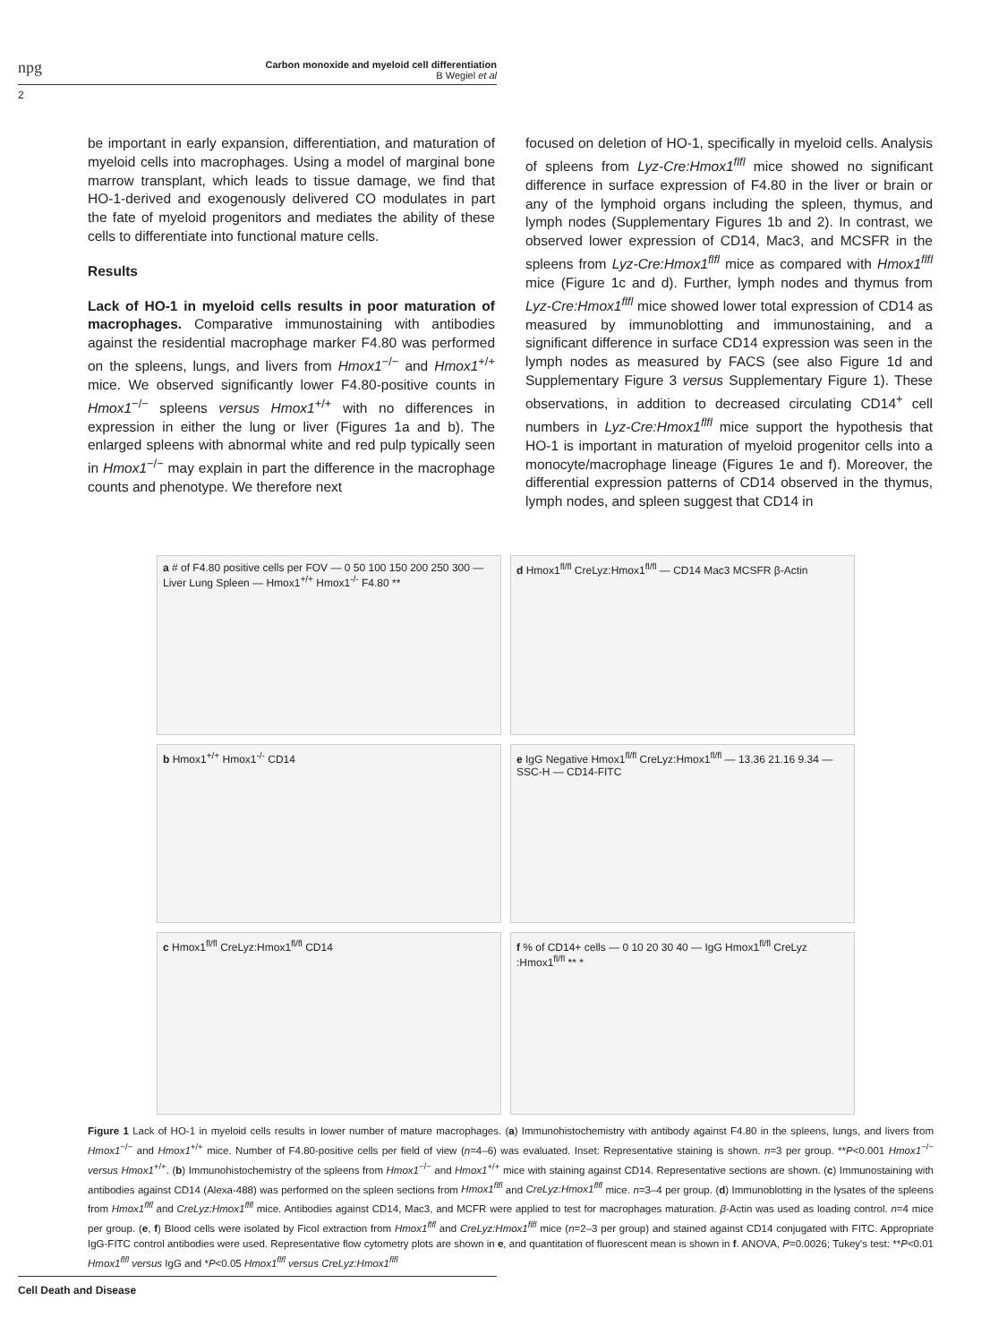npg
Carbon monoxide and myeloid cell differentiation
B Wegiel et al
2
be important in early expansion, differentiation, and maturation of myeloid cells into macrophages. Using a model of marginal bone marrow transplant, which leads to tissue damage, we find that HO-1-derived and exogenously delivered CO modulates in part the fate of myeloid progenitors and mediates the ability of these cells to differentiate into functional mature cells.
Results
Lack of HO-1 in myeloid cells results in poor maturation of macrophages. Comparative immunostaining with antibodies against the residential macrophage marker F4.80 was performed on the spleens, lungs, and livers from Hmox1<sup>−/−</sup> and Hmox1<sup>+/+</sup> mice. We observed significantly lower F4.80-positive counts in Hmox1<sup>−/−</sup> spleens versus Hmox1<sup>+/+</sup> with no differences in expression in either the lung or liver (Figures 1a and b). The enlarged spleens with abnormal white and red pulp typically seen in Hmox1<sup>−/−</sup> may explain in part the difference in the macrophage counts and phenotype. We therefore next
focused on deletion of HO-1, specifically in myeloid cells. Analysis of spleens from Lyz-Cre:Hmox1<sup>flfl</sup> mice showed no significant difference in surface expression of F4.80 in the liver or brain or any of the lymphoid organs including the spleen, thymus, and lymph nodes (Supplementary Figures 1b and 2). In contrast, we observed lower expression of CD14, Mac3, and MCSFR in the spleens from Lyz-Cre:Hmox1<sup>flfl</sup> mice as compared with Hmox1<sup>flfl</sup> mice (Figure 1c and d). Further, lymph nodes and thymus from Lyz-Cre:Hmox1<sup>flfl</sup> mice showed lower total expression of CD14 as measured by immunoblotting and immunostaining, and a significant difference in surface CD14 expression was seen in the lymph nodes as measured by FACS (see also Figure 1d and Supplementary Figure 3 versus Supplementary Figure 1). These observations, in addition to decreased circulating CD14<sup>+</sup> cell numbers in Lyz-Cre:Hmox1<sup>flfl</sup> mice support the hypothesis that HO-1 is important in maturation of myeloid progenitor cells into a monocyte/macrophage lineage (Figures 1e and f). Moreover, the differential expression patterns of CD14 observed in the thymus, lymph nodes, and spleen suggest that CD14 in
a # of F4.80 positive cells per FOV — 0 50 100 150 200 250 300 — Liver Lung Spleen — Hmox1<sup>+/+</sup> Hmox1<sup>-/-</sup> F4.80 **
d Hmox1<sup>fl/fl</sup> CreLyz:Hmox1<sup>fl/fl</sup> — CD14 Mac3 MCSFR β-Actin
b Hmox1<sup>+/+</sup> Hmox1<sup>-/-</sup> CD14
e IgG Negative Hmox1<sup>fl/fl</sup> CreLyz:Hmox1<sup>fl/fl</sup> — 13.36 21.16 9.34 — SSC-H — CD14-FITC
c Hmox1<sup>fl/fl</sup> CreLyz:Hmox1<sup>fl/fl</sup> CD14
f % of CD14+ cells — 0 10 20 30 40 — IgG Hmox1<sup>fl/fl</sup> CreLyz :Hmox1<sup>fl/fl</sup> ** *
Figure 1 Lack of HO-1 in myeloid cells results in lower number of mature macrophages. (a) Immunohistochemistry with antibody against F4.80 in the spleens, lungs, and livers from Hmox1<sup>−/−</sup> and Hmox1<sup>+/+</sup> mice. Number of F4.80-positive cells per field of view (n=4–6) was evaluated. Inset: Representative staining is shown. n=3 per group. **P<0.001 Hmox1<sup>−/−</sup> versus Hmox1<sup>+/+</sup>. (b) Immunohistochemistry of the spleens from Hmox1<sup>−/−</sup> and Hmox1<sup>+/+</sup> mice with staining against CD14. Representative sections are shown. (c) Immunostaining with antibodies against CD14 (Alexa-488) was performed on the spleen sections from Hmox1<sup>flfl</sup> and CreLyz:Hmox1<sup>flfl</sup> mice. n=3–4 per group. (d) Immunoblotting in the lysates of the spleens from Hmox1<sup>flfl</sup> and CreLyz:Hmox1<sup>flfl</sup> mice. Antibodies against CD14, Mac3, and MCFR were applied to test for macrophages maturation. β-Actin was used as loading control. n=4 mice per group. (e, f) Blood cells were isolated by Ficol extraction from Hmox1<sup>flfl</sup> and CreLyz:Hmox1<sup>flfl</sup> mice (n=2–3 per group) and stained against CD14 conjugated with FITC. Appropriate IgG-FITC control antibodies were used. Representative flow cytometry plots are shown in e, and quantitation of fluorescent mean is shown in f. ANOVA, P=0.0026; Tukey's test: **P<0.01 Hmox1<sup>flfl</sup> versus IgG and *P<0.05 Hmox1<sup>flfl</sup> versus CreLyz:Hmox1<sup>flfl</sup>
Cell Death and Disease